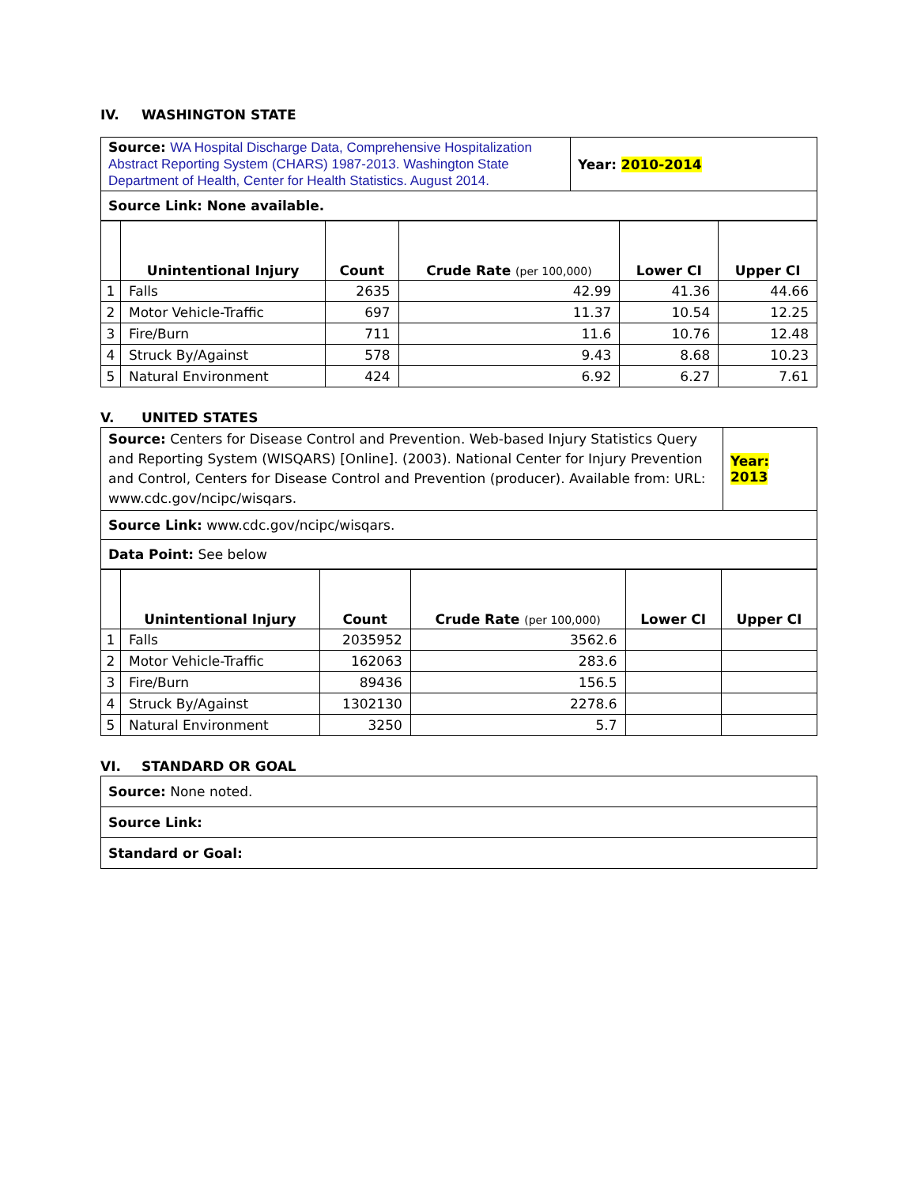IV. WASHINGTON STATE
| Source: WA Hospital Discharge Data, Comprehensive Hospitalization Abstract Reporting System (CHARS) 1987-2013. Washington State Department of Health, Center for Health Statistics. August 2014. | Year: 2010-2014 |
| Source Link: None available. | |
| | Unintentional Injury | Count | Crude Rate (per 100,000) | Lower CI | Upper CI |
| --- | --- | --- | --- | --- | --- |
| 1 | Falls | 2635 | 42.99 | 41.36 | 44.66 |
| 2 | Motor Vehicle-Traffic | 697 | 11.37 | 10.54 | 12.25 |
| 3 | Fire/Burn | 711 | 11.6 | 10.76 | 12.48 |
| 4 | Struck By/Against | 578 | 9.43 | 8.68 | 10.23 |
| 5 | Natural Environment | 424 | 6.92 | 6.27 | 7.61 |
V. UNITED STATES
| Source: Centers for Disease Control and Prevention. Web-based Injury Statistics Query and Reporting System (WISQARS) [Online]. (2003). National Center for Injury Prevention and Control, Centers for Disease Control and Prevention (producer). Available from: URL: www.cdc.gov/ncipc/wisqars. | Year: 2013 |
| Source Link: www.cdc.gov/ncipc/wisqars. | |
| Data Point: See below | |
| | Unintentional Injury | Count | Crude Rate (per 100,000) | Lower CI | Upper CI |
| --- | --- | --- | --- | --- | --- |
| 1 | Falls | 2035952 | 3562.6 | | |
| 2 | Motor Vehicle-Traffic | 162063 | 283.6 | | |
| 3 | Fire/Burn | 89436 | 156.5 | | |
| 4 | Struck By/Against | 1302130 | 2278.6 | | |
| 5 | Natural Environment | 3250 | 5.7 | | |
VI. STANDARD OR GOAL
| Source: None noted. |
| Source Link: |
| Standard or Goal: |